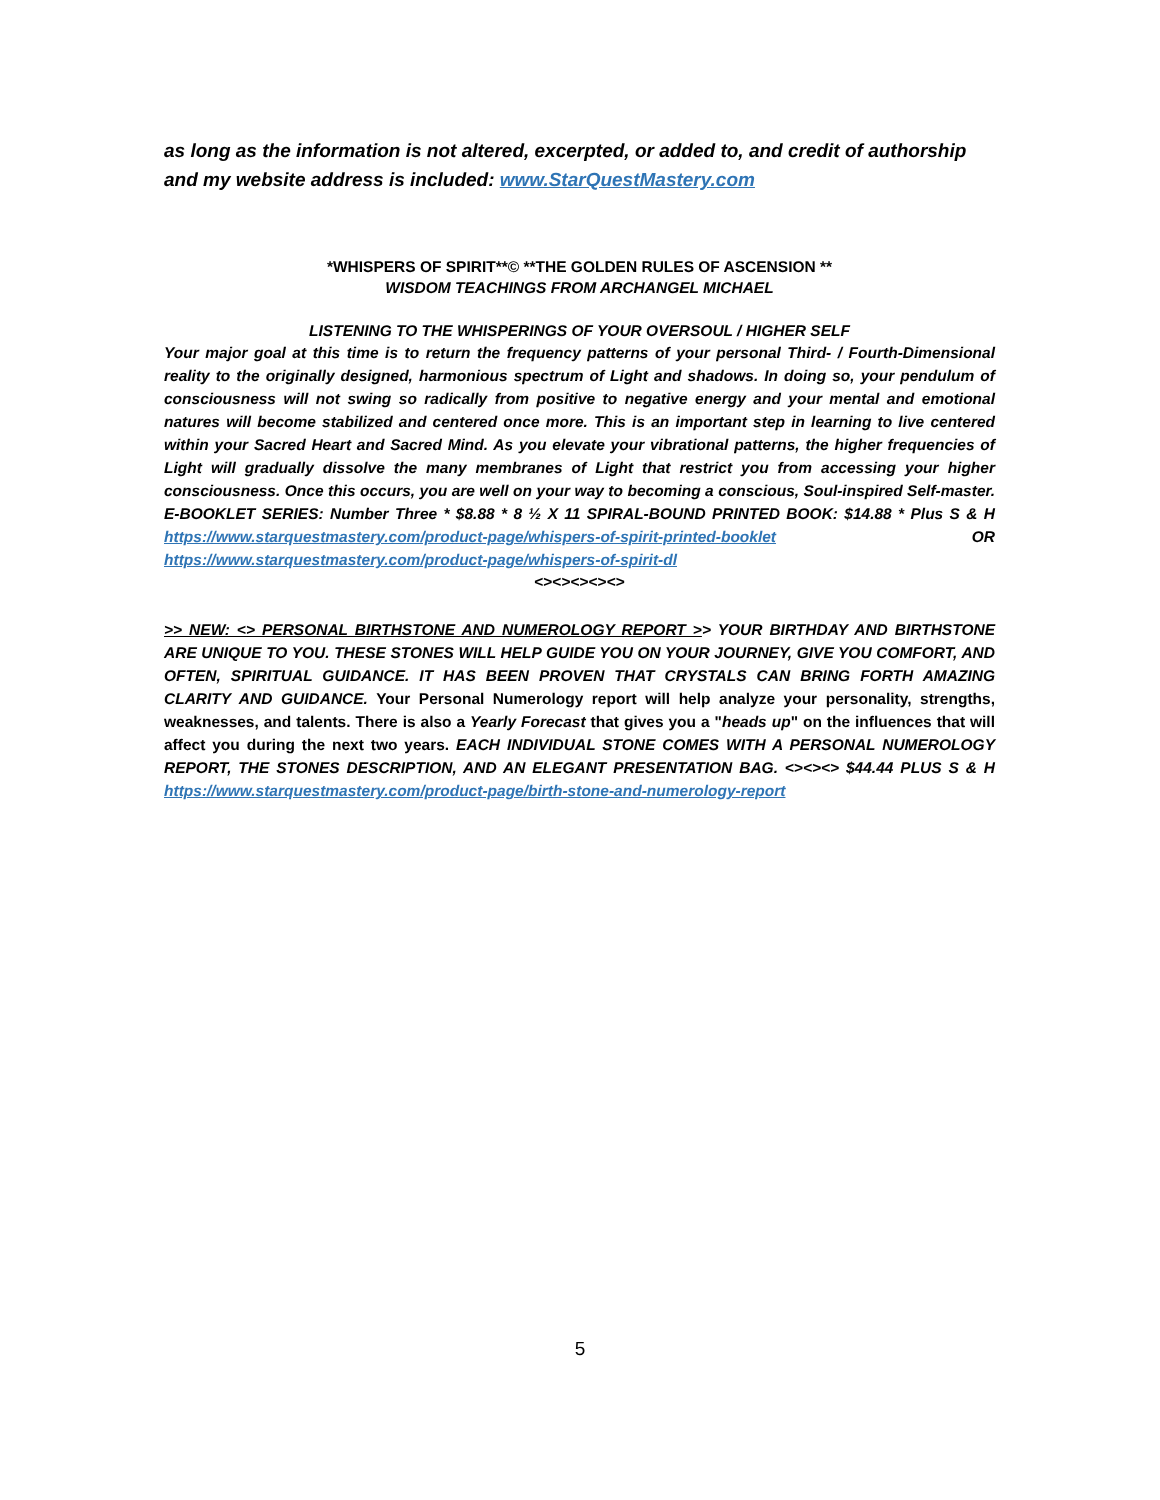as long as the information is not altered, excerpted, or added to, and credit of authorship and my website address is included: www.StarQuestMastery.com
*WHISPERS OF SPIRIT**© **THE GOLDEN RULES OF ASCENSION **
WISDOM TEACHINGS FROM ARCHANGEL MICHAEL
LISTENING TO THE WHISPERINGS OF YOUR OVERSOUL / HIGHER SELF
Your major goal at this time is to return the frequency patterns of your personal Third- / Fourth-Dimensional reality to the originally designed, harmonious spectrum of Light and shadows. In doing so, your pendulum of consciousness will not swing so radically from positive to negative energy and your mental and emotional natures will become stabilized and centered once more. This is an important step in learning to live centered within your Sacred Heart and Sacred Mind. As you elevate your vibrational patterns, the higher frequencies of Light will gradually dissolve the many membranes of Light that restrict you from accessing your higher consciousness. Once this occurs, you are well on your way to becoming a conscious, Soul-inspired Self-master. E-BOOKLET SERIES: Number Three * $8.88 * 8 ½ X 11 SPIRAL-BOUND PRINTED BOOK: $14.88 * Plus S & H https://www.starquestmastery.com/product-page/whispers-of-spirit-printed-booklet OR https://www.starquestmastery.com/product-page/whispers-of-spirit-dl
<><><><><>
>> NEW: <> PERSONAL BIRTHSTONE AND NUMEROLOGY REPORT >> YOUR BIRTHDAY AND BIRTHSTONE ARE UNIQUE TO YOU. THESE STONES WILL HELP GUIDE YOU ON YOUR JOURNEY, GIVE YOU COMFORT, AND OFTEN, SPIRITUAL GUIDANCE. IT HAS BEEN PROVEN THAT CRYSTALS CAN BRING FORTH AMAZING CLARITY AND GUIDANCE. Your Personal Numerology report will help analyze your personality, strengths, weaknesses, and talents. There is also a Yearly Forecast that gives you a "heads up" on the influences that will affect you during the next two years. EACH INDIVIDUAL STONE COMES WITH A PERSONAL NUMEROLOGY REPORT, THE STONES DESCRIPTION, AND AN ELEGANT PRESENTATION BAG. <><><> $44.44 PLUS S & H https://www.starquestmastery.com/product-page/birth-stone-and-numerology-report
5